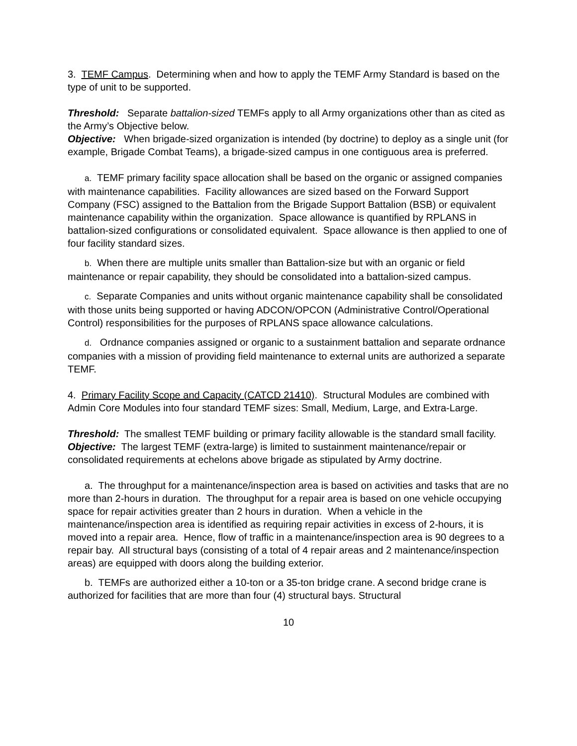3. TEMF Campus. Determining when and how to apply the TEMF Army Standard is based on the type of unit to be supported.
Threshold: Separate battalion-sized TEMFs apply to all Army organizations other than as cited as the Army’s Objective below.
Objective: When brigade-sized organization is intended (by doctrine) to deploy as a single unit (for example, Brigade Combat Teams), a brigade-sized campus in one contiguous area is preferred.
a. TEMF primary facility space allocation shall be based on the organic or assigned companies with maintenance capabilities. Facility allowances are sized based on the Forward Support Company (FSC) assigned to the Battalion from the Brigade Support Battalion (BSB) or equivalent maintenance capability within the organization. Space allowance is quantified by RPLANS in battalion-sized configurations or consolidated equivalent. Space allowance is then applied to one of four facility standard sizes.
b. When there are multiple units smaller than Battalion-size but with an organic or field maintenance or repair capability, they should be consolidated into a battalion-sized campus.
c. Separate Companies and units without organic maintenance capability shall be consolidated with those units being supported or having ADCON/OPCON (Administrative Control/Operational Control) responsibilities for the purposes of RPLANS space allowance calculations.
d. Ordnance companies assigned or organic to a sustainment battalion and separate ordnance companies with a mission of providing field maintenance to external units are authorized a separate TEMF.
4. Primary Facility Scope and Capacity (CATCD 21410). Structural Modules are combined with Admin Core Modules into four standard TEMF sizes: Small, Medium, Large, and Extra-Large.
Threshold: The smallest TEMF building or primary facility allowable is the standard small facility.
Objective: The largest TEMF (extra-large) is limited to sustainment maintenance/repair or consolidated requirements at echelons above brigade as stipulated by Army doctrine.
a. The throughput for a maintenance/inspection area is based on activities and tasks that are no more than 2-hours in duration. The throughput for a repair area is based on one vehicle occupying space for repair activities greater than 2 hours in duration. When a vehicle in the maintenance/inspection area is identified as requiring repair activities in excess of 2-hours, it is moved into a repair area. Hence, flow of traffic in a maintenance/inspection area is 90 degrees to a repair bay. All structural bays (consisting of a total of 4 repair areas and 2 maintenance/inspection areas) are equipped with doors along the building exterior.
b. TEMFs are authorized either a 10-ton or a 35-ton bridge crane. A second bridge crane is authorized for facilities that are more than four (4) structural bays. Structural
10